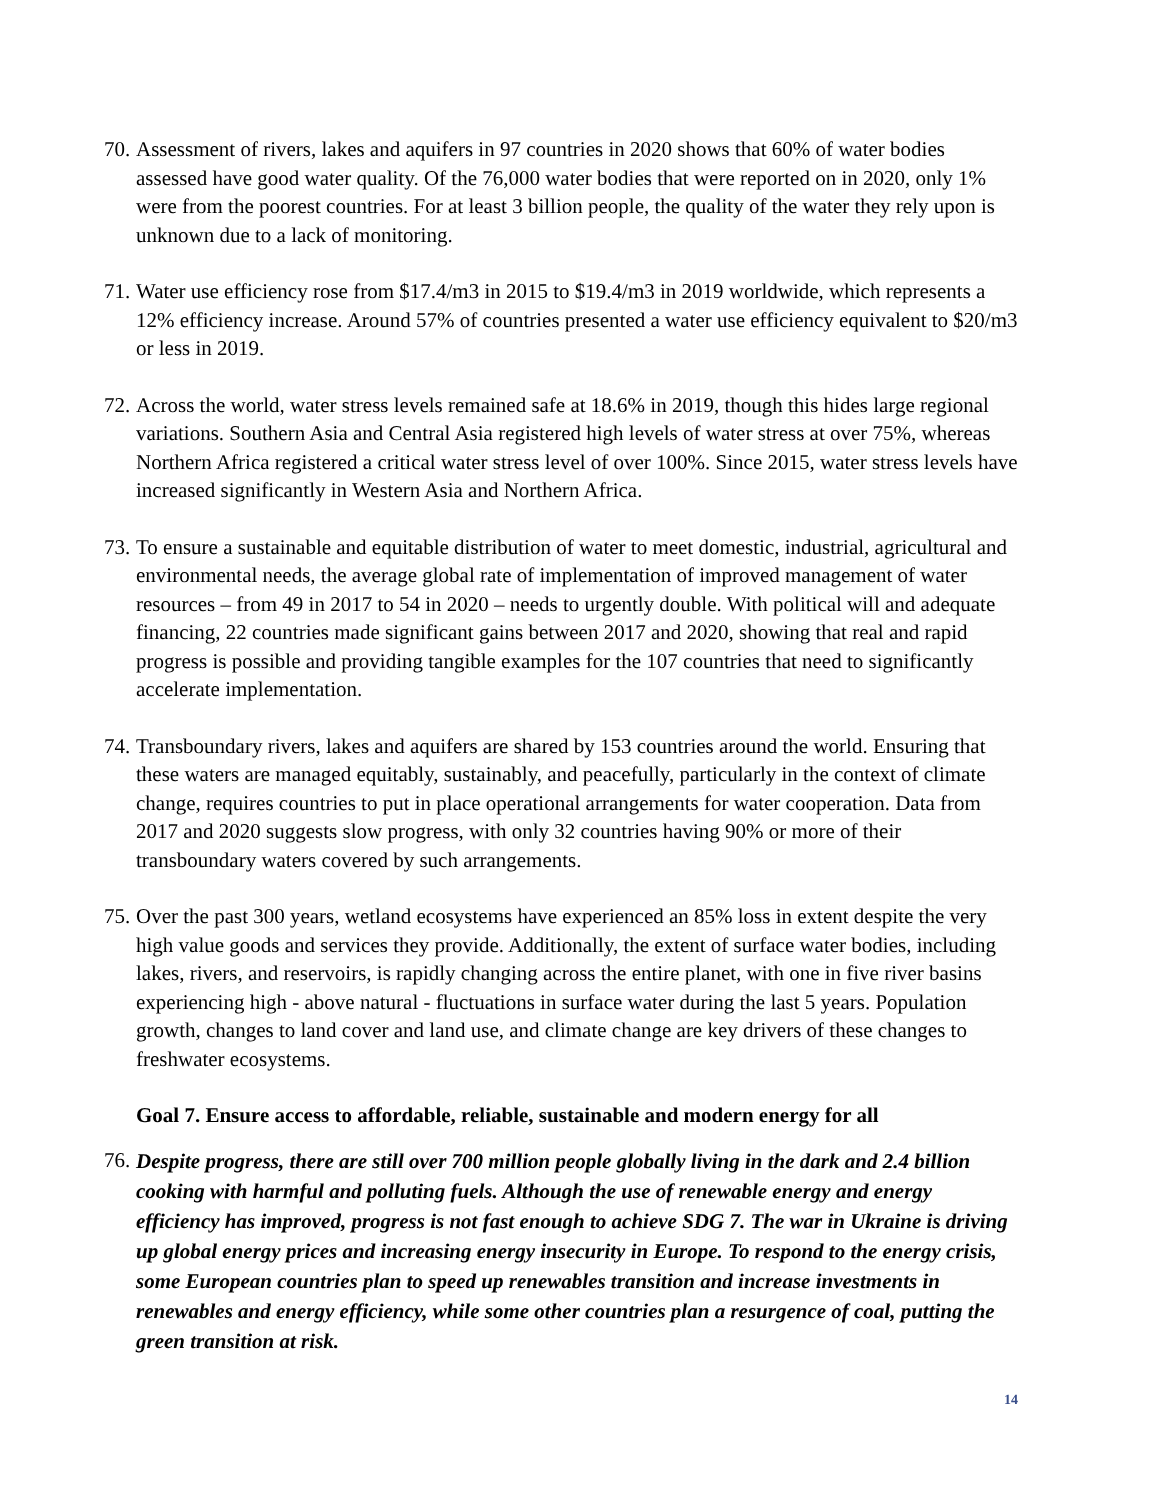70.
Assessment of rivers, lakes and aquifers in 97 countries in 2020 shows that 60% of water bodies assessed have good water quality. Of the 76,000 water bodies that were reported on in 2020, only 1% were from the poorest countries. For at least 3 billion people, the quality of the water they rely upon is unknown due to a lack of monitoring.
71.
Water use efficiency rose from $17.4/m3 in 2015 to $19.4/m3 in 2019 worldwide, which represents a 12% efficiency increase. Around 57% of countries presented a water use efficiency equivalent to $20/m3 or less in 2019.
72.
Across the world, water stress levels remained safe at 18.6% in 2019, though this hides large regional variations. Southern Asia and Central Asia registered high levels of water stress at over 75%, whereas Northern Africa registered a critical water stress level of over 100%. Since 2015, water stress levels have increased significantly in Western Asia and Northern Africa.
73.
To ensure a sustainable and equitable distribution of water to meet domestic, industrial, agricultural and environmental needs, the average global rate of implementation of improved management of water resources – from 49 in 2017 to 54 in 2020 – needs to urgently double. With political will and adequate financing, 22 countries made significant gains between 2017 and 2020, showing that real and rapid progress is possible and providing tangible examples for the 107 countries that need to significantly accelerate implementation.
74.
Transboundary rivers, lakes and aquifers are shared by 153 countries around the world. Ensuring that these waters are managed equitably, sustainably, and peacefully, particularly in the context of climate change, requires countries to put in place operational arrangements for water cooperation. Data from 2017 and 2020 suggests slow progress, with only 32 countries having 90% or more of their transboundary waters covered by such arrangements.
75.
Over the past 300 years, wetland ecosystems have experienced an 85% loss in extent despite the very high value goods and services they provide. Additionally, the extent of surface water bodies, including lakes, rivers, and reservoirs, is rapidly changing across the entire planet, with one in five river basins experiencing high - above natural - fluctuations in surface water during the last 5 years. Population growth, changes to land cover and land use, and climate change are key drivers of these changes to freshwater ecosystems.
Goal 7. Ensure access to affordable, reliable, sustainable and modern energy for all
76.
Despite progress, there are still over 700 million people globally living in the dark and 2.4 billion cooking with harmful and polluting fuels. Although the use of renewable energy and energy efficiency has improved, progress is not fast enough to achieve SDG 7. The war in Ukraine is driving up global energy prices and increasing energy insecurity in Europe. To respond to the energy crisis, some European countries plan to speed up renewables transition and increase investments in renewables and energy efficiency, while some other countries plan a resurgence of coal, putting the green transition at risk.
14